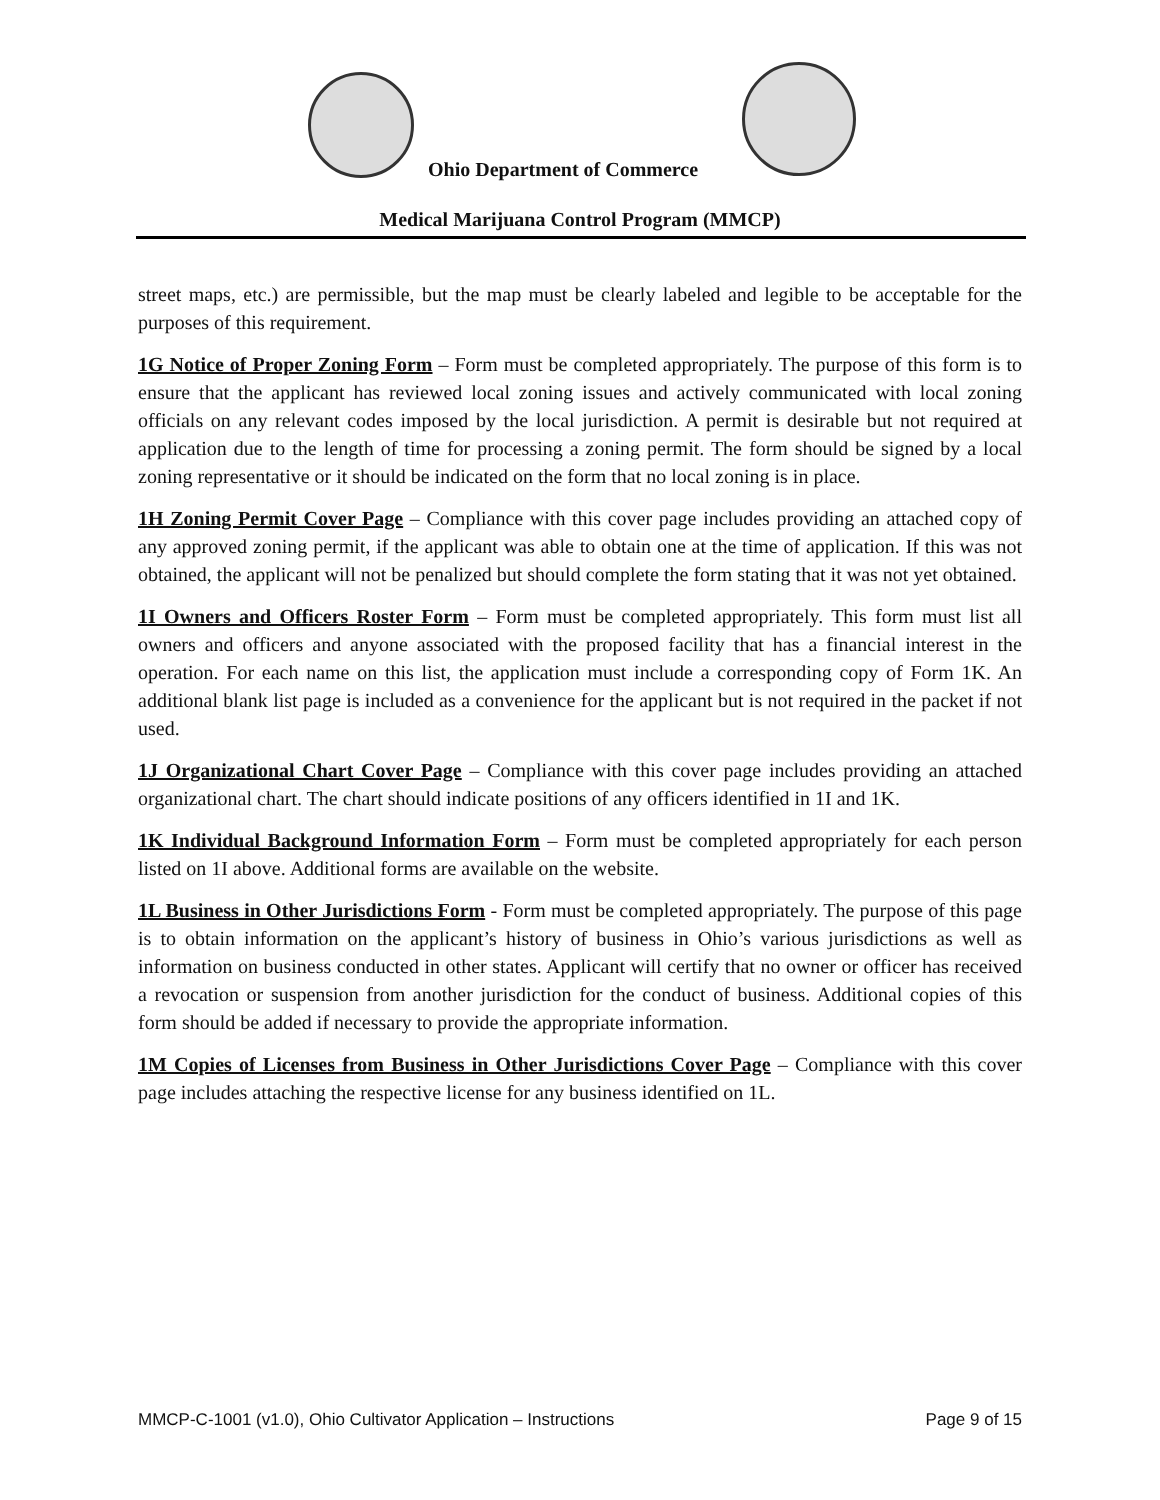Ohio Department of Commerce
Medical Marijuana Control Program (MMCP)
street maps, etc.) are permissible, but the map must be clearly labeled and legible to be acceptable for the purposes of this requirement.
1G Notice of Proper Zoning Form – Form must be completed appropriately. The purpose of this form is to ensure that the applicant has reviewed local zoning issues and actively communicated with local zoning officials on any relevant codes imposed by the local jurisdiction. A permit is desirable but not required at application due to the length of time for processing a zoning permit. The form should be signed by a local zoning representative or it should be indicated on the form that no local zoning is in place.
1H Zoning Permit Cover Page – Compliance with this cover page includes providing an attached copy of any approved zoning permit, if the applicant was able to obtain one at the time of application. If this was not obtained, the applicant will not be penalized but should complete the form stating that it was not yet obtained.
1I Owners and Officers Roster Form – Form must be completed appropriately. This form must list all owners and officers and anyone associated with the proposed facility that has a financial interest in the operation. For each name on this list, the application must include a corresponding copy of Form 1K. An additional blank list page is included as a convenience for the applicant but is not required in the packet if not used.
1J Organizational Chart Cover Page – Compliance with this cover page includes providing an attached organizational chart. The chart should indicate positions of any officers identified in 1I and 1K.
1K Individual Background Information Form – Form must be completed appropriately for each person listed on 1I above. Additional forms are available on the website.
1L Business in Other Jurisdictions Form - Form must be completed appropriately. The purpose of this page is to obtain information on the applicant’s history of business in Ohio’s various jurisdictions as well as information on business conducted in other states. Applicant will certify that no owner or officer has received a revocation or suspension from another jurisdiction for the conduct of business. Additional copies of this form should be added if necessary to provide the appropriate information.
1M Copies of Licenses from Business in Other Jurisdictions Cover Page – Compliance with this cover page includes attaching the respective license for any business identified on 1L.
MMCP-C-1001 (v1.0), Ohio Cultivator Application – Instructions Page 9 of 15